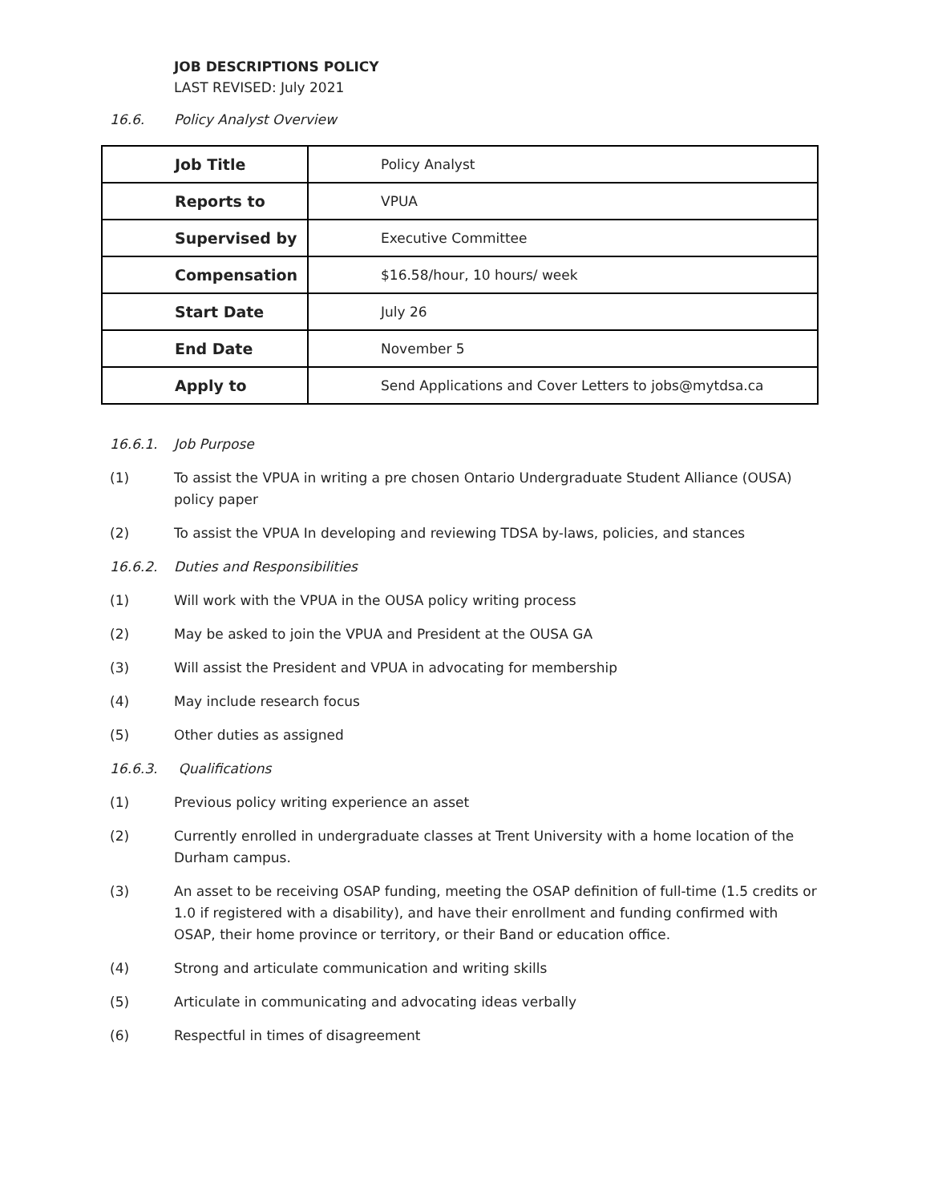JOB DESCRIPTIONS POLICY
LAST REVISED: July 2021
16.6. Policy Analyst Overview
| Job Title | Policy Analyst |
| Reports to | VPUA |
| Supervised by | Executive Committee |
| Compensation | $16.58/hour, 10 hours/ week |
| Start Date | July 26 |
| End Date | November 5 |
| Apply to | Send Applications and Cover Letters to jobs@mytdsa.ca |
16.6.1. Job Purpose
(1) To assist the VPUA in writing a pre chosen Ontario Undergraduate Student Alliance (OUSA) policy paper
(2) To assist the VPUA In developing and reviewing TDSA by-laws, policies, and stances
16.6.2. Duties and Responsibilities
(1) Will work with the VPUA in the OUSA policy writing process
(2) May be asked to join the VPUA and President at the OUSA GA
(3) Will assist the President and VPUA in advocating for membership
(4) May include research focus
(5) Other duties as assigned
16.6.3. Qualifications
(1) Previous policy writing experience an asset
(2) Currently enrolled in undergraduate classes at Trent University with a home location of the Durham campus.
(3) An asset to be receiving OSAP funding, meeting the OSAP definition of full-time (1.5 credits or 1.0 if registered with a disability), and have their enrollment and funding confirmed with OSAP, their home province or territory, or their Band or education office.
(4) Strong and articulate communication and writing skills
(5) Articulate in communicating and advocating ideas verbally
(6) Respectful in times of disagreement